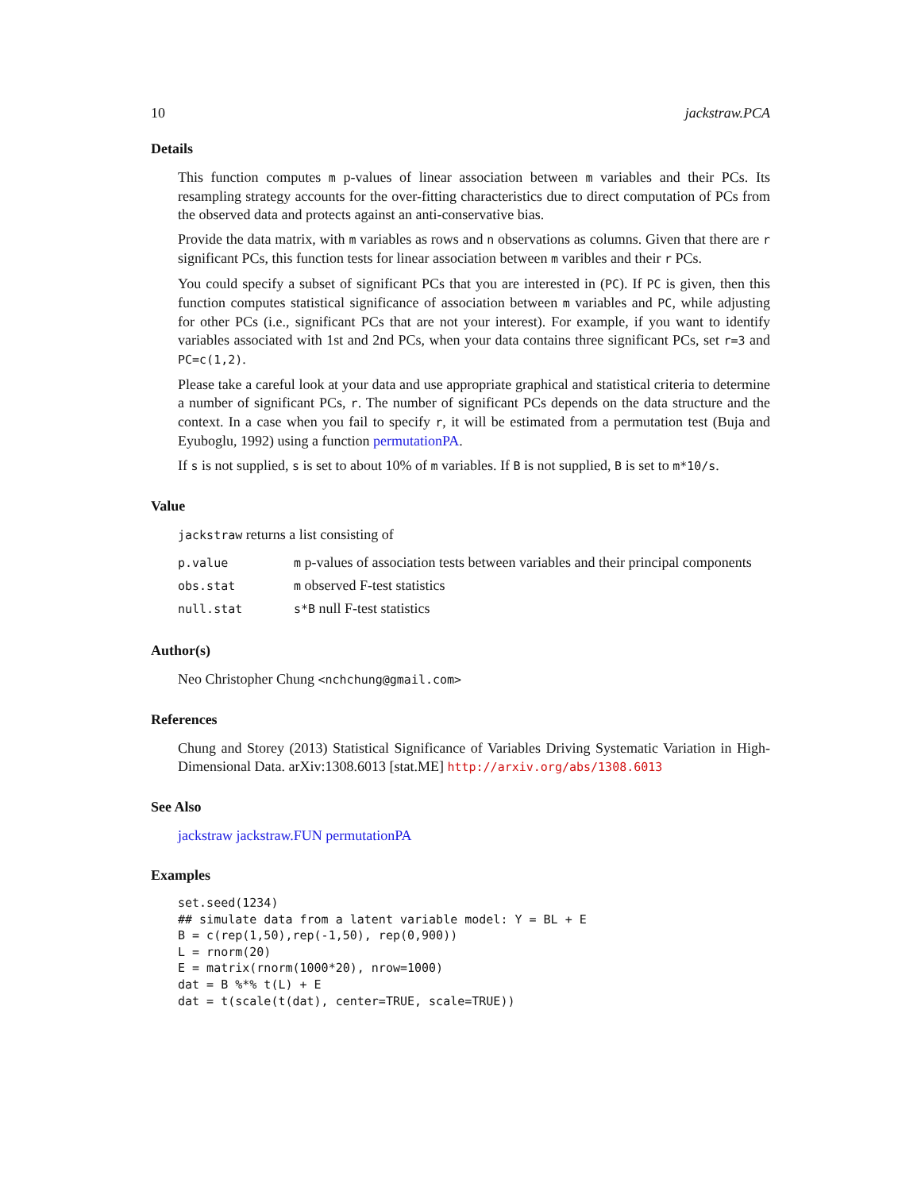10 jackstraw.PCA
Details
This function computes m p-values of linear association between m variables and their PCs. Its resampling strategy accounts for the over-fitting characteristics due to direct computation of PCs from the observed data and protects against an anti-conservative bias.
Provide the data matrix, with m variables as rows and n observations as columns. Given that there are r significant PCs, this function tests for linear association between m varibles and their r PCs.
You could specify a subset of significant PCs that you are interested in (PC). If PC is given, then this function computes statistical significance of association between m variables and PC, while adjusting for other PCs (i.e., significant PCs that are not your interest). For example, if you want to identify variables associated with 1st and 2nd PCs, when your data contains three significant PCs, set r=3 and PC=c(1,2).
Please take a careful look at your data and use appropriate graphical and statistical criteria to determine a number of significant PCs, r. The number of significant PCs depends on the data structure and the context. In a case when you fail to specify r, it will be estimated from a permutation test (Buja and Eyuboglu, 1992) using a function permutationPA.
If s is not supplied, s is set to about 10% of m variables. If B is not supplied, B is set to m*10/s.
Value
jackstraw returns a list consisting of
| p.value | m p-values of association tests between variables and their principal components |
| obs.stat | m observed F-test statistics |
| null.stat | s*B null F-test statistics |
Author(s)
Neo Christopher Chung <nchchung@gmail.com>
References
Chung and Storey (2013) Statistical Significance of Variables Driving Systematic Variation in High-Dimensional Data. arXiv:1308.6013 [stat.ME] http://arxiv.org/abs/1308.6013
See Also
jackstraw jackstraw.FUN permutationPA
Examples
set.seed(1234)
## simulate data from a latent variable model: Y = BL + E
B = c(rep(1,50),rep(-1,50), rep(0,900))
L = rnorm(20)
E = matrix(rnorm(1000*20), nrow=1000)
dat = B %*% t(L) + E
dat = t(scale(t(dat), center=TRUE, scale=TRUE))